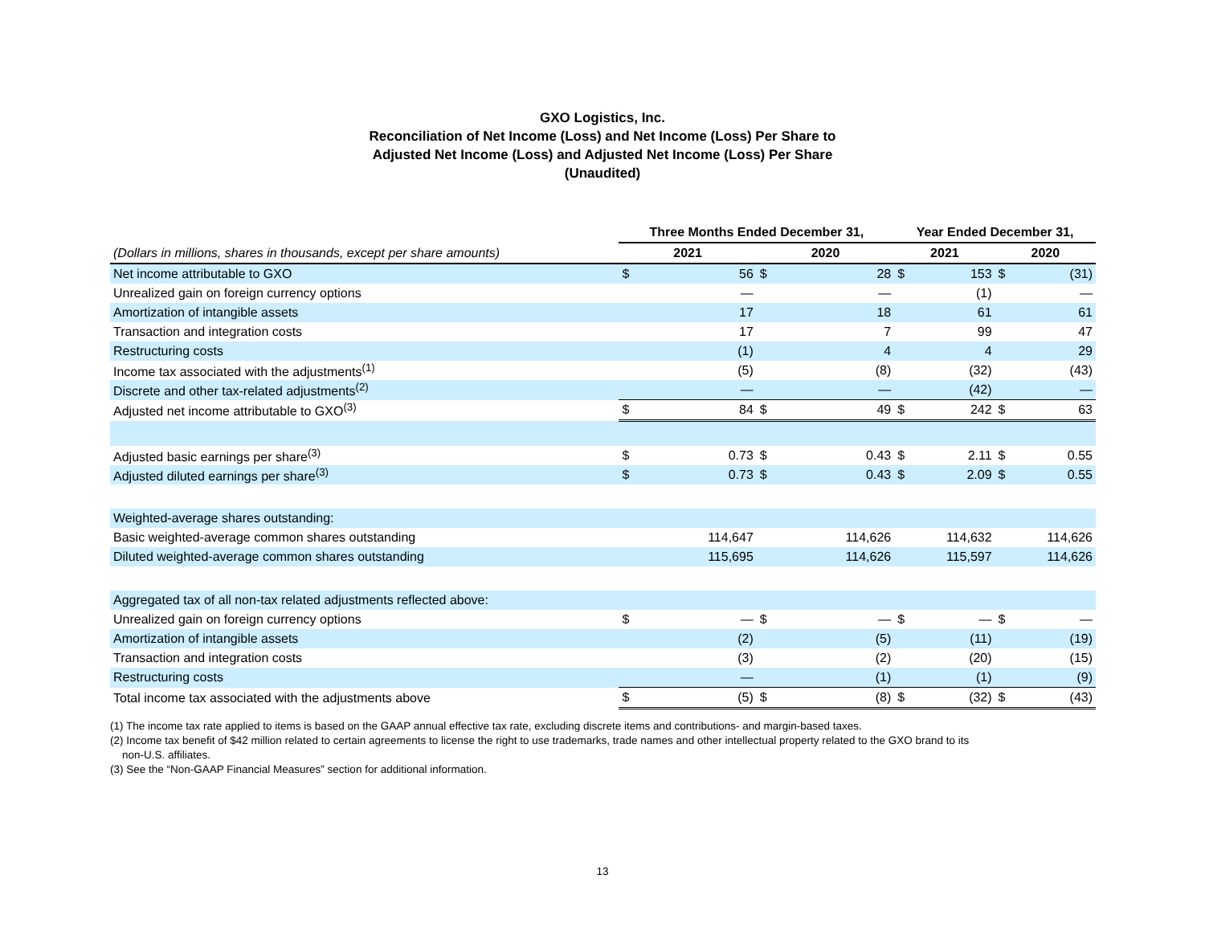GXO Logistics, Inc.
Reconciliation of Net Income (Loss) and Net Income (Loss) Per Share to
Adjusted Net Income (Loss) and Adjusted Net Income (Loss) Per Share
(Unaudited)
| | Three Months Ended December 31, | | | | Year Ended December 31, | | | |
| --- | --- | --- | --- | --- | --- | --- | --- | --- |
| (Dollars in millions, shares in thousands, except per share amounts) | 2021 | | 2020 | | 2021 | | 2020 | |
| Net income attributable to GXO | $ | 56 | $ | 28 | $ | 153 | $ | (31) |
| Unrealized gain on foreign currency options | | — | | — | | (1) | | — |
| Amortization of intangible assets | | 17 | | 18 | | 61 | | 61 |
| Transaction and integration costs | | 17 | | 7 | | 99 | | 47 |
| Restructuring costs | | (1) | | 4 | | 4 | | 29 |
| Income tax associated with the adjustments<sup>(1)</sup> | | (5) | | (8) | | (32) | | (43) |
| Discrete and other tax-related adjustments<sup>(2)</sup> | | — | | — | | (42) | | — |
| Adjusted net income attributable to GXO<sup>(3)</sup> | $ | 84 | $ | 49 | $ | 242 | $ | 63 |
| Adjusted basic earnings per share<sup>(3)</sup> | $ | 0.73 | $ | 0.43 | $ | 2.11 | $ | 0.55 |
| Adjusted diluted earnings per share<sup>(3)</sup> | $ | 0.73 | $ | 0.43 | $ | 2.09 | $ | 0.55 |
| Weighted-average shares outstanding: | | | | | | | | |
| Basic weighted-average common shares outstanding | | 114,647 | | 114,626 | | 114,632 | | 114,626 |
| Diluted weighted-average common shares outstanding | | 115,695 | | 114,626 | | 115,597 | | 114,626 |
| Aggregated tax of all non-tax related adjustments reflected above: | | | | | | | | |
| Unrealized gain on foreign currency options | $ | — | $ | — | $ | — | $ | — |
| Amortization of intangible assets | | (2) | | (5) | | (11) | | (19) |
| Transaction and integration costs | | (3) | | (2) | | (20) | | (15) |
| Restructuring costs | | — | | (1) | | (1) | | (9) |
| Total income tax associated with the adjustments above | $ | (5) | $ | (8) | $ | (32) | $ | (43) |
(1) The income tax rate applied to items is based on the GAAP annual effective tax rate, excluding discrete items and contributions- and margin-based taxes.
(2) Income tax benefit of $42 million related to certain agreements to license the right to use trademarks, trade names and other intellectual property related to the GXO brand to its
non-U.S. affiliates.
(3) See the “Non-GAAP Financial Measures” section for additional information.
13